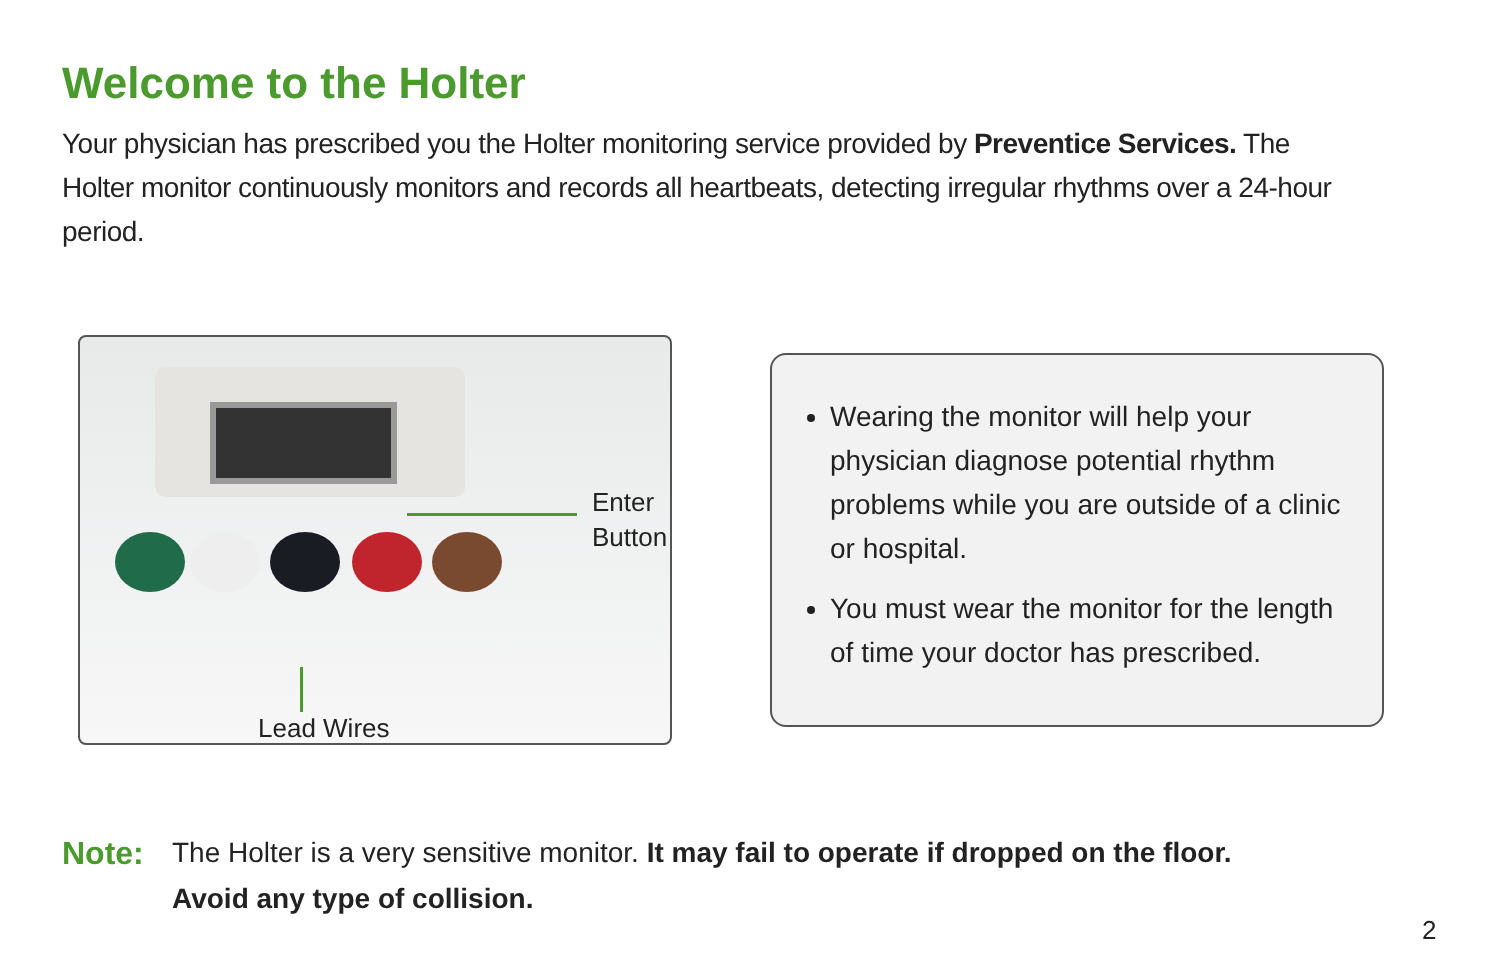Welcome to the Holter
Your physician has prescribed you the Holter monitoring service provided by Preventice Services. The Holter monitor continuously monitors and records all heartbeats, detecting irregular rhythms over a 24-hour period.
Enter
Button
Lead Wires
Wearing the monitor will help your physician diagnose potential rhythm problems while you are outside of a clinic or hospital.
You must wear the monitor for the length of time your doctor has prescribed.
Note: The Holter is a very sensitive monitor. It may fail to operate if dropped on the floor. Avoid any type of collision.
2